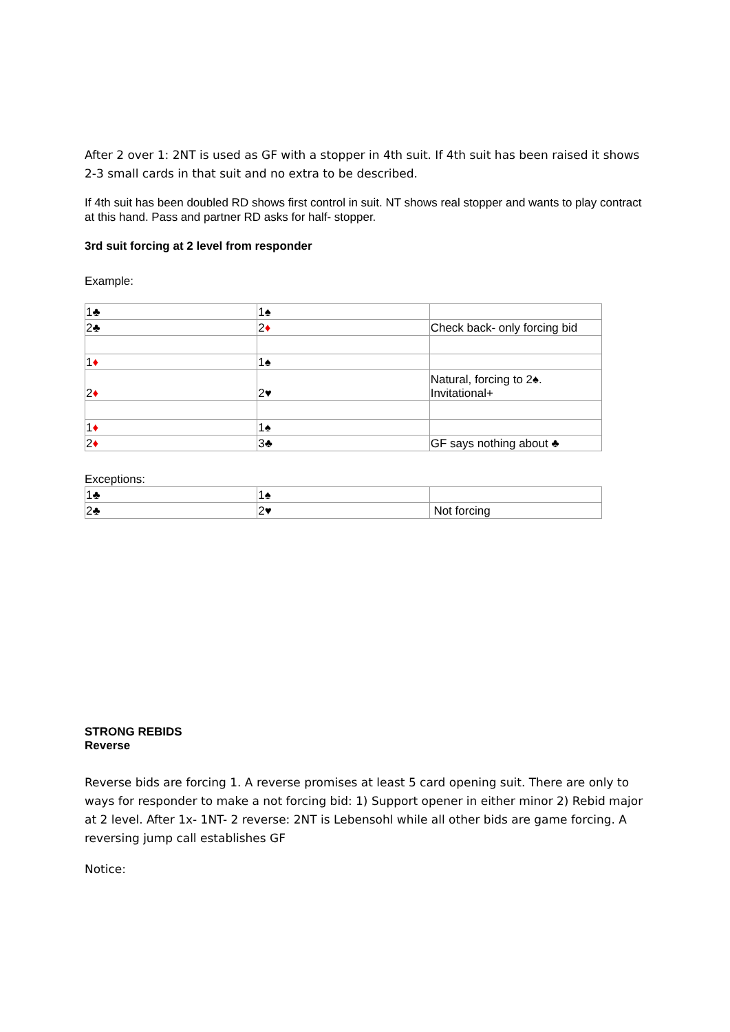After 2 over 1: 2NT is used as GF with a stopper in 4th suit. If 4th suit has been raised it shows 2-3 small cards in that suit and no extra to be described.
If 4th suit has been doubled RD shows first control in suit. NT shows real stopper and wants to play contract at this hand. Pass and partner RD asks for half- stopper.
3rd suit forcing at 2 level from responder
Example:
| 1♣ | 1♠ | |
| 2♣ | 2 ♦ | Check back- only forcing bid |
| 1 ♦ | 1♠ | |
| 2 ♦ | 2♥ | Natural, forcing to 2♠. Invitational+ |
| 1 ♦ | 1♠ | |
| 2 ♦ | 3♣ | GF says nothing about ♣ |
Exceptions:
| 1♣ | 1♠ | |
| 2♣ | 2♥ | Not forcing |
STRONG REBIDS
Reverse
Reverse bids are forcing 1. A reverse promises at least 5 card opening suit. There are only to ways for responder to make a not forcing bid: 1) Support opener in either minor 2) Rebid major at 2 level. After 1x- 1NT- 2 reverse: 2NT is Lebensohl while all other bids are game forcing. A reversing jump call establishes GF
Notice: